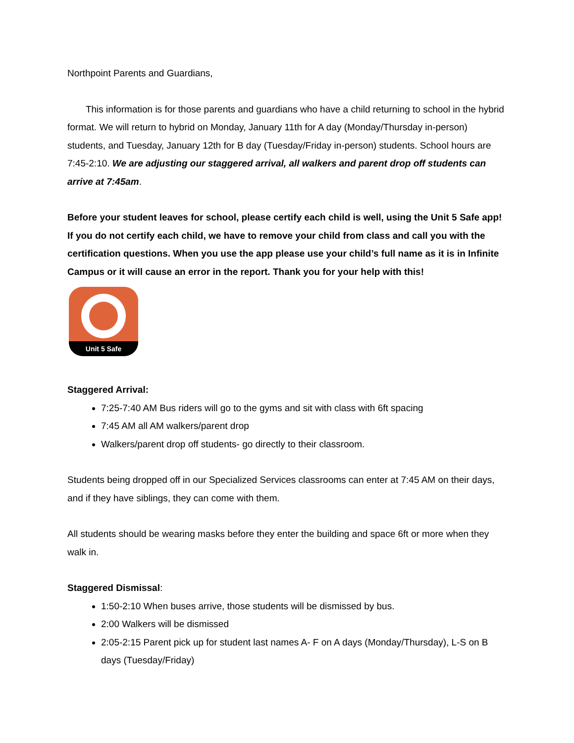Northpoint Parents and Guardians,
This information is for those parents and guardians who have a child returning to school in the hybrid format. We will return to hybrid on Monday, January 11th for A day (Monday/Thursday in-person) students, and Tuesday, January 12th for B day (Tuesday/Friday in-person) students. School hours are 7:45-2:10. We are adjusting our staggered arrival, all walkers and parent drop off students can arrive at 7:45am.
Before your student leaves for school, please certify each child is well, using the Unit 5 Safe app! If you do not certify each child, we have to remove your child from class and call you with the certification questions. When you use the app please use your child’s full name as it is in Infinite Campus or it will cause an error in the report. Thank you for your help with this!
Unit 5 Safe
Staggered Arrival:
7:25-7:40 AM Bus riders will go to the gyms and sit with class with 6ft spacing
7:45 AM all AM walkers/parent drop
Walkers/parent drop off students- go directly to their classroom.
Students being dropped off in our Specialized Services classrooms can enter at 7:45 AM on their days, and if they have siblings, they can come with them.
All students should be wearing masks before they enter the building and space 6ft or more when they walk in.
Staggered Dismissal:
1:50-2:10 When buses arrive, those students will be dismissed by bus.
2:00 Walkers will be dismissed
2:05-2:15 Parent pick up for student last names A- F on A days (Monday/Thursday), L-S on B days (Tuesday/Friday)